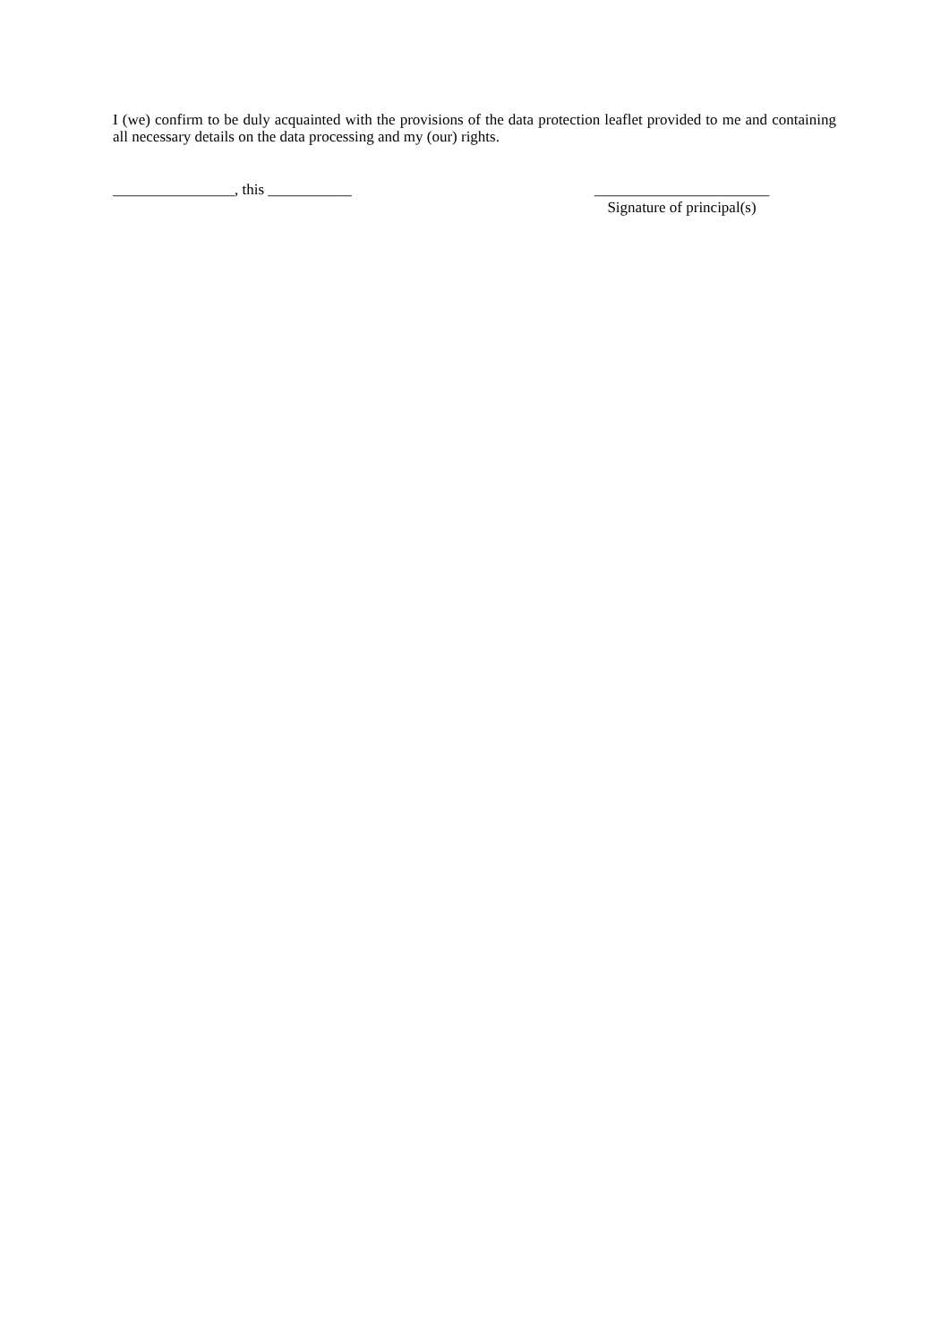I (we) confirm to be duly acquainted with the provisions of the data protection leaflet provided to me and containing all necessary details on the data processing and my (our) rights.
________________, this ___________
_______________________
Signature of principal(s)